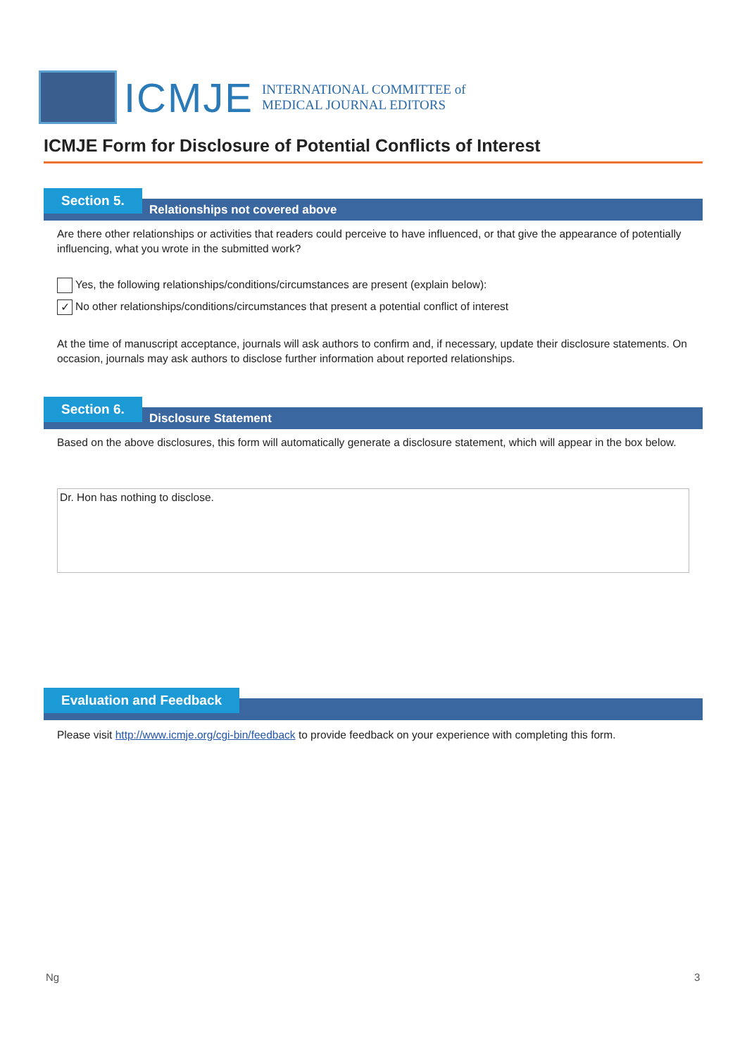ICMJE
INTERNATIONAL COMMITTEE of
MEDICAL JOURNAL EDITORS
ICMJE Form for Disclosure of Potential Conflicts of Interest
Relationships not covered above
Section 5.
Are there other relationships or activities that readers could perceive to have influenced, or that give the appearance of potentially influencing, what you wrote in the submitted work?
Yes, the following relationships/conditions/circumstances are present (explain below):
✓ No other relationships/conditions/circumstances that present a potential conflict of interest
At the time of manuscript acceptance, journals will ask authors to confirm and, if necessary, update their disclosure statements. On occasion, journals may ask authors to disclose further information about reported relationships.
Disclosure Statement
Section 6.
Based on the above disclosures, this form will automatically generate a disclosure statement, which will appear in the box below.
Dr. Hon has nothing to disclose.
Evaluation and Feedback
Please visit http://www.icmje.org/cgi-bin/feedback to provide feedback on your experience with completing this form.
Ng 3